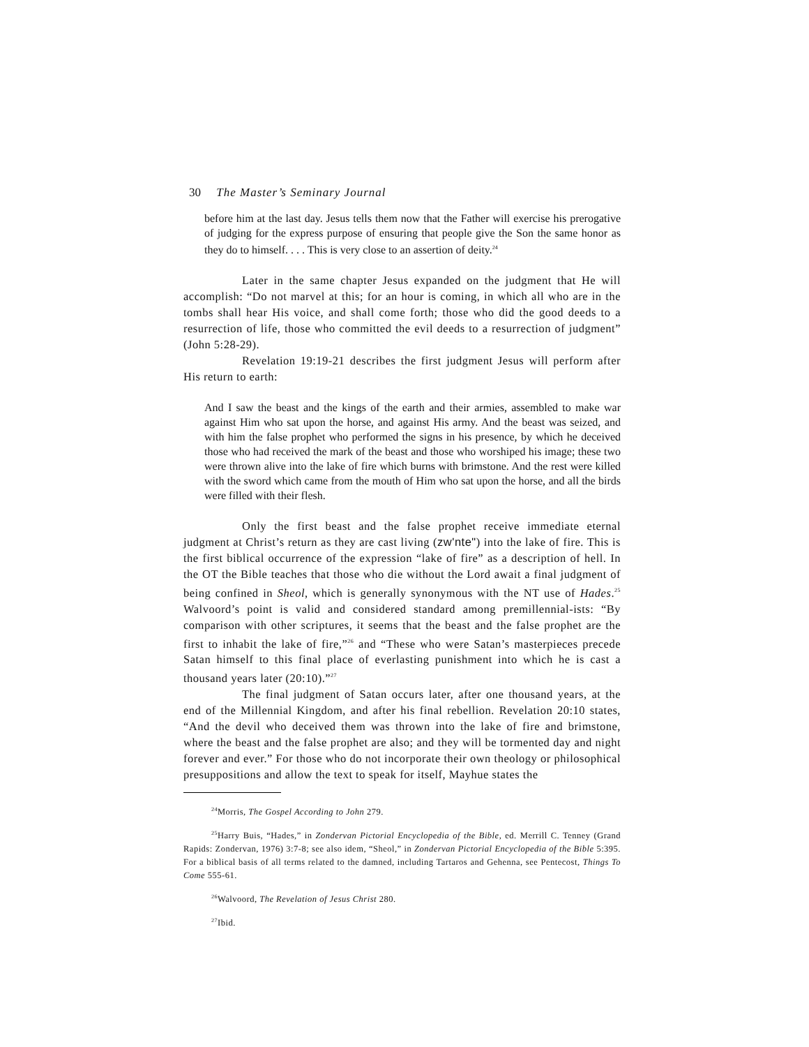30 The Master’s Seminary Journal
before him at the last day. Jesus tells them now that the Father will exercise his prerogative of judging for the express purpose of ensuring that people give the Son the same honor as they do to himself. . . . This is very close to an assertion of deity.<sup>24</sup>
Later in the same chapter Jesus expanded on the judgment that He will accomplish: “Do not marvel at this; for an hour is coming, in which all who are in the tombs shall hear His voice, and shall come forth; those who did the good deeds to a resurrection of life, those who committed the evil deeds to a resurrection of judgment” (John 5:28-29).
Revelation 19:19-21 describes the first judgment Jesus will perform after His return to earth:
And I saw the beast and the kings of the earth and their armies, assembled to make war against Him who sat upon the horse, and against His army. And the beast was seized, and with him the false prophet who performed the signs in his presence, by which he deceived those who had received the mark of the beast and those who worshiped his image; these two were thrown alive into the lake of fire which burns with brimstone. And the rest were killed with the sword which came from the mouth of Him who sat upon the horse, and all the birds were filled with their flesh.
Only the first beast and the false prophet receive immediate eternal judgment at Christ’s return as they are cast living (zw'nte") into the lake of fire. This is the first biblical occurrence of the expression “lake of fire” as a description of hell. In the OT the Bible teaches that those who die without the Lord await a final judgment of being confined in Sheol, which is generally synonymous with the NT use of Hades.<sup>25</sup> Walvoord’s point is valid and considered standard among premillennial-ists: “By comparison with other scriptures, it seems that the beast and the false prophet are the first to inhabit the lake of fire,”<sup>26</sup> and “These who were Satan’s masterpieces precede Satan himself to this final place of everlasting punishment into which he is cast a thousand years later (20:10).”<sup>27</sup>
The final judgment of Satan occurs later, after one thousand years, at the end of the Millennial Kingdom, and after his final rebellion. Revelation 20:10 states, “And the devil who deceived them was thrown into the lake of fire and brimstone, where the beast and the false prophet are also; and they will be tormented day and night forever and ever.” For those who do not incorporate their own theology or philosophical presuppositions and allow the text to speak for itself, Mayhue states the
<sup>24</sup> Morris, The Gospel According to John 279.
<sup>25</sup> Harry Buis, “Hades,” in Zondervan Pictorial Encyclopedia of the Bible, ed. Merrill C. Tenney (Grand Rapids: Zondervan, 1976) 3:7-8; see also idem, “Sheol,” in Zondervan Pictorial Encyclopedia of the Bible 5:395. For a biblical basis of all terms related to the damned, including Tartaros and Gehenna, see Pentecost, Things To Come 555-61.
<sup>26</sup> Walvoord, The Revelation of Jesus Christ 280.
<sup>27</sup> Ibid.